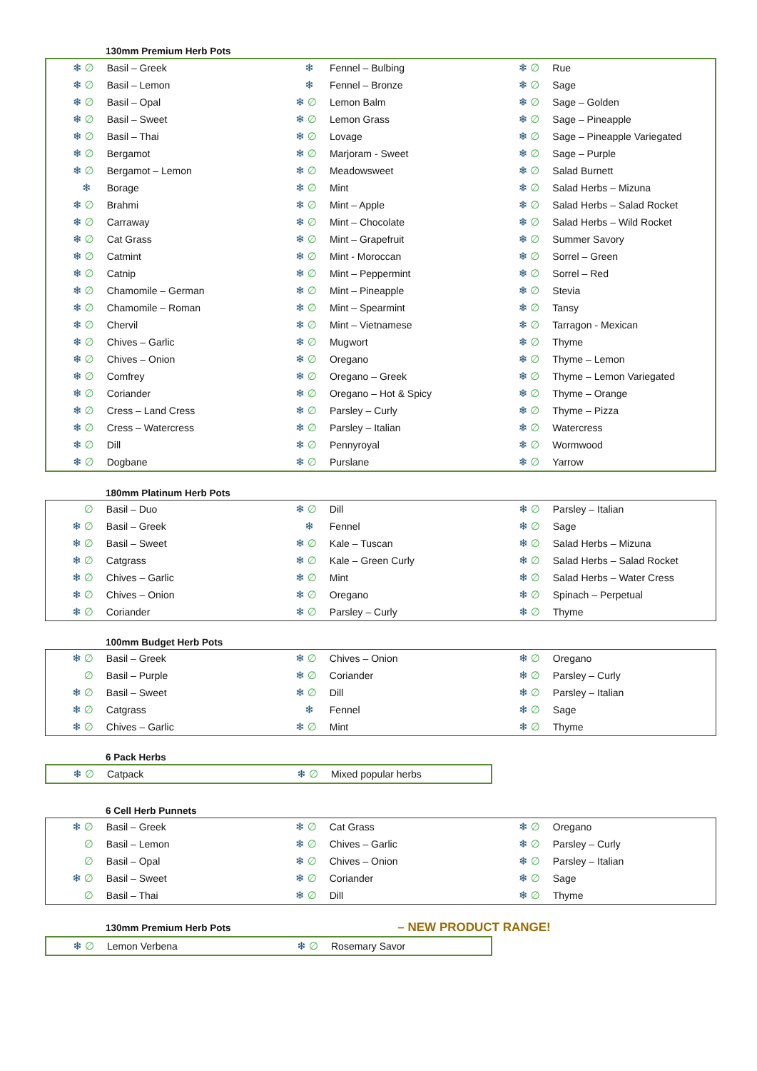130mm Premium Herb Pots
| ❄ ∅ | Basil – Greek | ❄ | Fennel – Bulbing | ❄ ∅ | Rue |
| ❄ ∅ | Basil – Lemon | ❄ | Fennel – Bronze | ❄ ∅ | Sage |
| ❄ ∅ | Basil – Opal | ❄ ∅ | Lemon Balm | ❄ ∅ | Sage – Golden |
| ❄ ∅ | Basil – Sweet | ❄ ∅ | Lemon Grass | ❄ ∅ | Sage – Pineapple |
| ❄ ∅ | Basil – Thai | ❄ ∅ | Lovage | ❄ ∅ | Sage – Pineapple Variegated |
| ❄ ∅ | Bergamot | ❄ ∅ | Marjoram - Sweet | ❄ ∅ | Sage – Purple |
| ❄ ∅ | Bergamot – Lemon | ❄ ∅ | Meadowsweet | ❄ ∅ | Salad Burnett |
| ❄ | Borage | ❄ ∅ | Mint | ❄ ∅ | Salad Herbs – Mizuna |
| ❄ ∅ | Brahmi | ❄ ∅ | Mint – Apple | ❄ ∅ | Salad Herbs – Salad Rocket |
| ❄ ∅ | Carraway | ❄ ∅ | Mint – Chocolate | ❄ ∅ | Salad Herbs – Wild Rocket |
| ❄ ∅ | Cat Grass | ❄ ∅ | Mint – Grapefruit | ❄ ∅ | Summer Savory |
| ❄ ∅ | Catmint | ❄ ∅ | Mint - Moroccan | ❄ ∅ | Sorrel – Green |
| ❄ ∅ | Catnip | ❄ ∅ | Mint – Peppermint | ❄ ∅ | Sorrel – Red |
| ❄ ∅ | Chamomile – German | ❄ ∅ | Mint – Pineapple | ❄ ∅ | Stevia |
| ❄ ∅ | Chamomile – Roman | ❄ ∅ | Mint – Spearmint | ❄ ∅ | Tansy |
| ❄ ∅ | Chervil | ❄ ∅ | Mint – Vietnamese | ❄ ∅ | Tarragon - Mexican |
| ❄ ∅ | Chives – Garlic | ❄ ∅ | Mugwort | ❄ ∅ | Thyme |
| ❄ ∅ | Chives – Onion | ❄ ∅ | Oregano | ❄ ∅ | Thyme – Lemon |
| ❄ ∅ | Comfrey | ❄ ∅ | Oregano – Greek | ❄ ∅ | Thyme – Lemon Variegated |
| ❄ ∅ | Coriander | ❄ ∅ | Oregano – Hot & Spicy | ❄ ∅ | Thyme – Orange |
| ❄ ∅ | Cress – Land Cress | ❄ ∅ | Parsley – Curly | ❄ ∅ | Thyme – Pizza |
| ❄ ∅ | Cress – Watercress | ❄ ∅ | Parsley – Italian | ❄ ∅ | Watercress |
| ❄ ∅ | Dill | ❄ ∅ | Pennyroyal | ❄ ∅ | Wormwood |
| ❄ ∅ | Dogbane | ❄ ∅ | Purslane | ❄ ∅ | Yarrow |
180mm Platinum Herb Pots
| ∅ | Basil – Duo | ❄ ∅ | Dill | ❄ ∅ | Parsley – Italian |
| ❄ ∅ | Basil – Greek | ❄ | Fennel | ❄ ∅ | Sage |
| ❄ ∅ | Basil – Sweet | ❄ ∅ | Kale – Tuscan | ❄ ∅ | Salad Herbs – Mizuna |
| ❄ ∅ | Catgrass | ❄ ∅ | Kale – Green Curly | ❄ ∅ | Salad Herbs – Salad Rocket |
| ❄ ∅ | Chives – Garlic | ❄ ∅ | Mint | ❄ ∅ | Salad Herbs – Water Cress |
| ❄ ∅ | Chives – Onion | ❄ ∅ | Oregano | ❄ ∅ | Spinach – Perpetual |
| ❄ ∅ | Coriander | ❄ ∅ | Parsley – Curly | ❄ ∅ | Thyme |
100mm Budget Herb Pots
| ❄ ∅ | Basil – Greek | ❄ ∅ | Chives – Onion | ❄ ∅ | Oregano |
| ∅ | Basil – Purple | ❄ ∅ | Coriander | ❄ ∅ | Parsley – Curly |
| ❄ ∅ | Basil – Sweet | ❄ ∅ | Dill | ❄ ∅ | Parsley – Italian |
| ❄ ∅ | Catgrass | ❄ | Fennel | ❄ ∅ | Sage |
| ❄ ∅ | Chives – Garlic | ❄ ∅ | Mint | ❄ ∅ | Thyme |
6 Pack Herbs
| ❄ ∅ | Catpack | ❄ ∅ | Mixed popular herbs |
6 Cell Herb Punnets
| ❄ ∅ | Basil – Greek | ❄ ∅ | Cat Grass | ❄ ∅ | Oregano |
| ∅ | Basil – Lemon | ❄ ∅ | Chives – Garlic | ❄ ∅ | Parsley – Curly |
| ∅ | Basil – Opal | ❄ ∅ | Chives – Onion | ❄ ∅ | Parsley – Italian |
| ❄ ∅ | Basil – Sweet | ❄ ∅ | Coriander | ❄ ∅ | Sage |
| ∅ | Basil – Thai | ❄ ∅ | Dill | ❄ ∅ | Thyme |
130mm Premium Herb Pots – NEW PRODUCT RANGE!
| ❄ ∅ | Lemon Verbena | ❄ ∅ | Rosemary Savor |